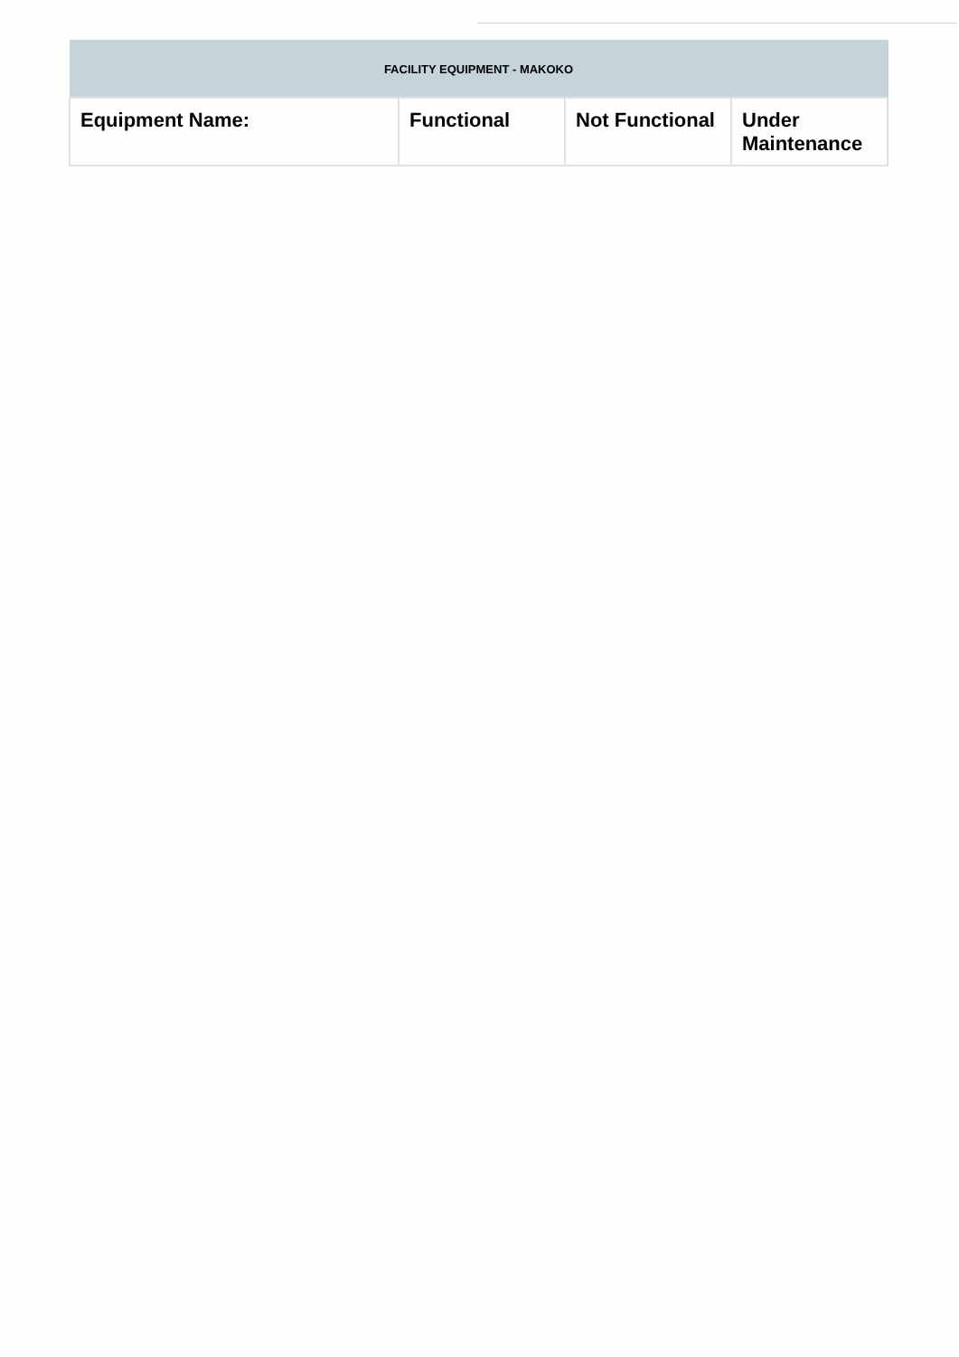| FACILITY EQUIPMENT - MAKOKO | | | |
| --- | --- | --- | --- |
| Equipment Name: | Functional | Not Functional | Under Maintenance |